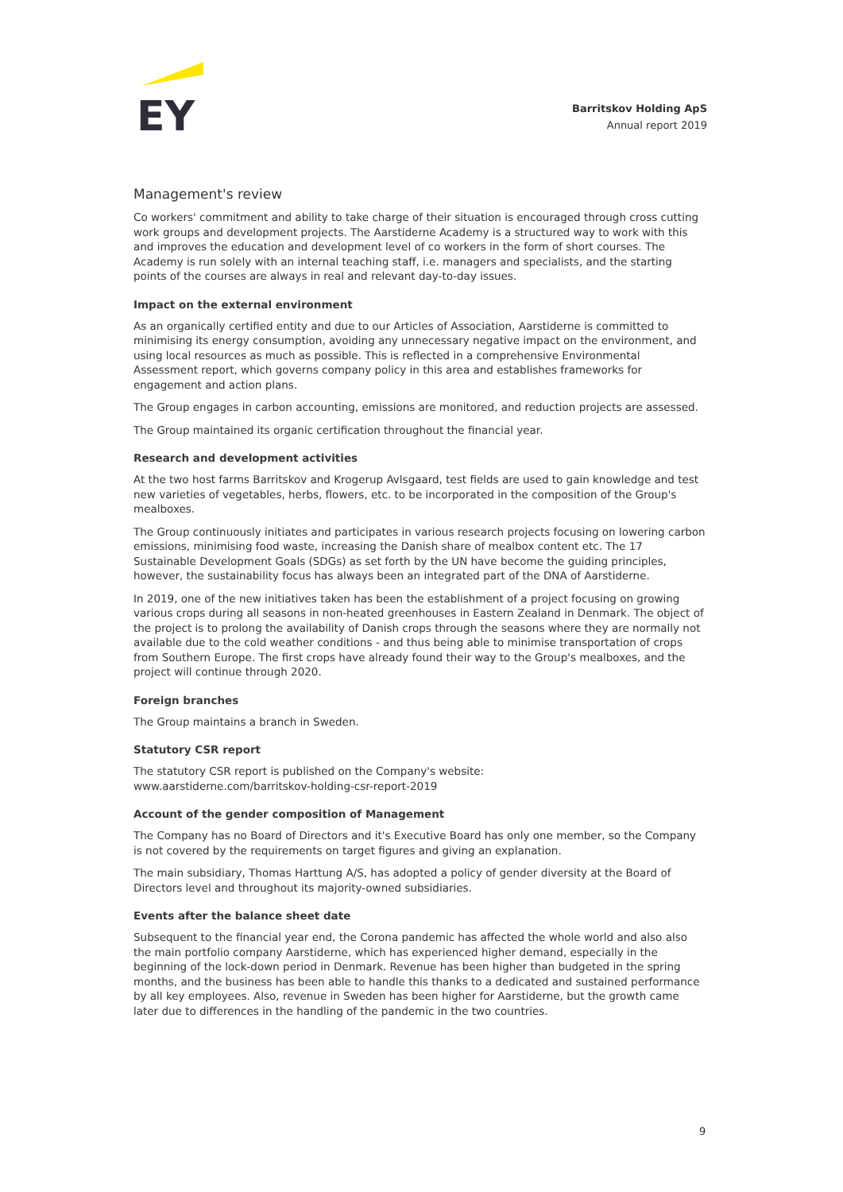EY
Barritskov Holding ApS
Annual report 2019
Management's review
Co workers' commitment and ability to take charge of their situation is encouraged through cross cutting work groups and development projects. The Aarstiderne Academy is a structured way to work with this and improves the education and development level of co workers in the form of short courses. The Academy is run solely with an internal teaching staff, i.e. managers and specialists, and the starting points of the courses are always in real and relevant day-to-day issues.
Impact on the external environment
As an organically certified entity and due to our Articles of Association, Aarstiderne is committed to minimising its energy consumption, avoiding any unnecessary negative impact on the environment, and using local resources as much as possible. This is reflected in a comprehensive Environmental Assessment report, which governs company policy in this area and establishes frameworks for engagement and action plans.
The Group engages in carbon accounting, emissions are monitored, and reduction projects are assessed.
The Group maintained its organic certification throughout the financial year.
Research and development activities
At the two host farms Barritskov and Krogerup Avlsgaard, test fields are used to gain knowledge and test new varieties of vegetables, herbs, flowers, etc. to be incorporated in the composition of the Group's mealboxes.
The Group continuously initiates and participates in various research projects focusing on lowering carbon emissions, minimising food waste, increasing the Danish share of mealbox content etc. The 17 Sustainable Development Goals (SDGs) as set forth by the UN have become the guiding principles, however, the sustainability focus has always been an integrated part of the DNA of Aarstiderne.
In 2019, one of the new initiatives taken has been the establishment of a project focusing on growing various crops during all seasons in non-heated greenhouses in Eastern Zealand in Denmark. The object of the project is to prolong the availability of Danish crops through the seasons where they are normally not available due to the cold weather conditions - and thus being able to minimise transportation of crops from Southern Europe. The first crops have already found their way to the Group's mealboxes, and the project will continue through 2020.
Foreign branches
The Group maintains a branch in Sweden.
Statutory CSR report
The statutory CSR report is published on the Company's website:
www.aarstiderne.com/barritskov-holding-csr-report-2019
Account of the gender composition of Management
The Company has no Board of Directors and it's Executive Board has only one member, so the Company is not covered by the requirements on target figures and giving an explanation.
The main subsidiary, Thomas Harttung A/S, has adopted a policy of gender diversity at the Board of Directors level and throughout its majority-owned subsidiaries.
Events after the balance sheet date
Subsequent to the financial year end, the Corona pandemic has affected the whole world and also also the main portfolio company Aarstiderne, which has experienced higher demand, especially in the beginning of the lock-down period in Denmark. Revenue has been higher than budgeted in the spring months, and the business has been able to handle this thanks to a dedicated and sustained performance by all key employees. Also, revenue in Sweden has been higher for Aarstiderne, but the growth came later due to differences in the handling of the pandemic in the two countries.
9